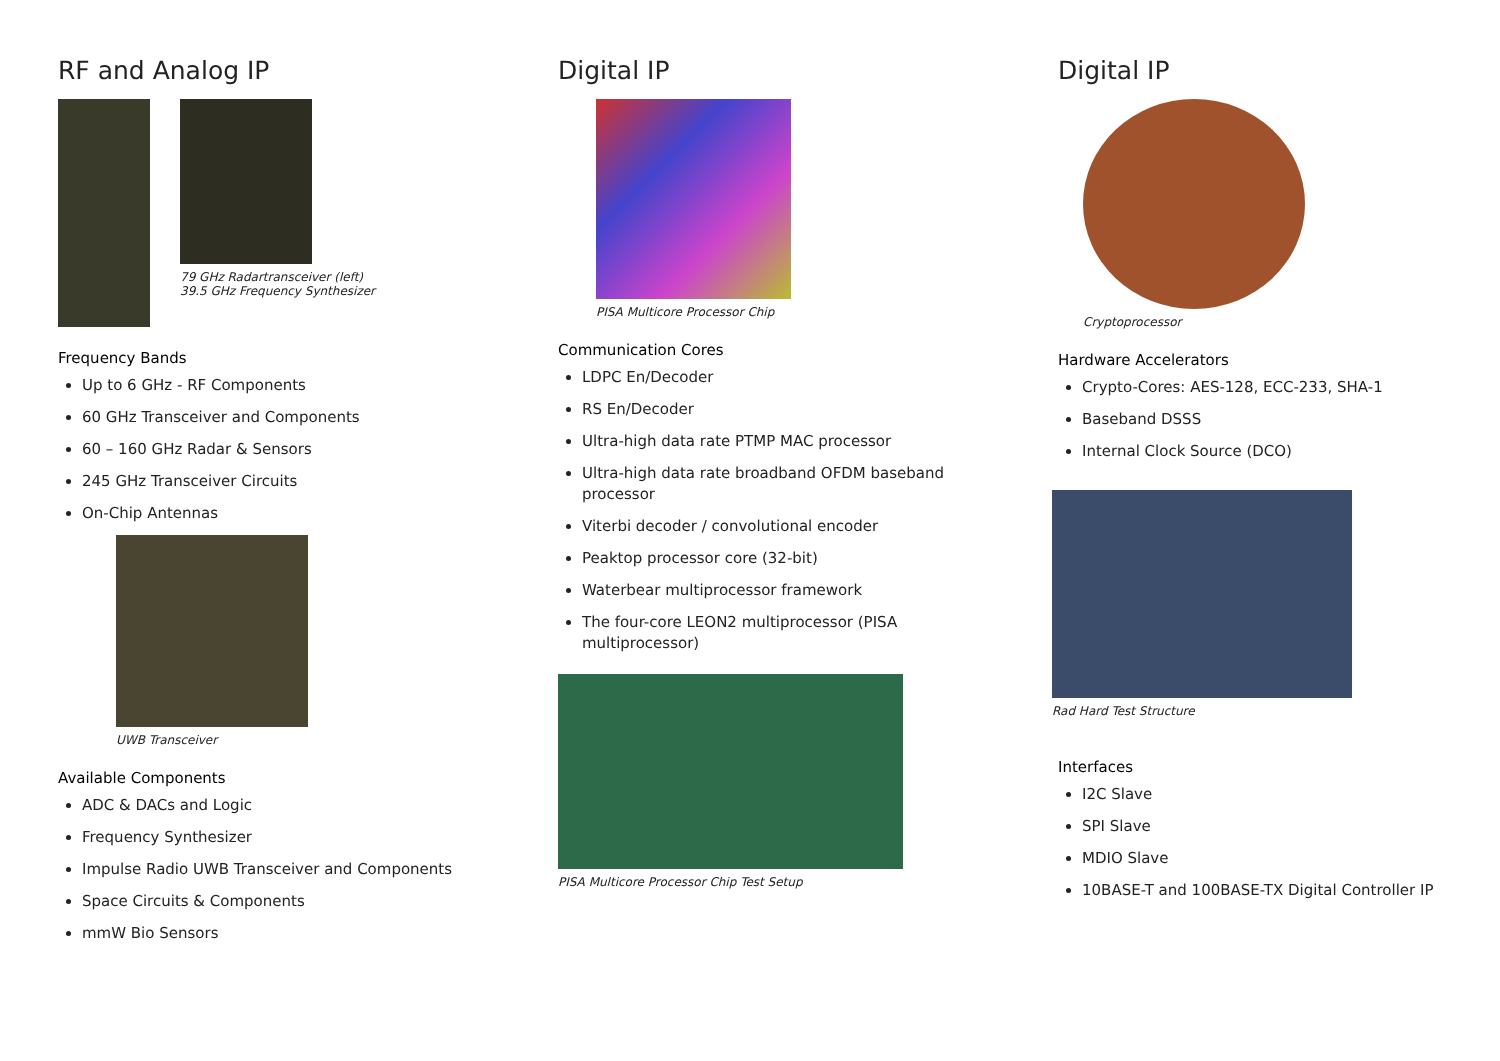RF and Analog IP
79 GHz Radartransceiver (left)
39.5 GHz Frequency Synthesizer
Frequency Bands
Up to 6 GHz - RF Components
60 GHz Transceiver and Components
60 – 160 GHz Radar & Sensors
245 GHz Transceiver Circuits
On-Chip Antennas
UWB Transceiver
Available Components
ADC & DACs and Logic
Frequency Synthesizer
Impulse Radio UWB Transceiver and Components
Space Circuits & Components
mmW Bio Sensors
Digital IP
PISA Multicore Processor Chip
Communication Cores
LDPC En/Decoder
RS En/Decoder
Ultra-high data rate PTMP MAC processor
Ultra-high data rate broadband OFDM baseband processor
Viterbi decoder / convolutional encoder
Peaktop processor core (32-bit)
Waterbear multiprocessor framework
The four-core LEON2 multiprocessor (PISA multiprocessor)
PISA Multicore Processor Chip Test Setup
Digital IP
Cryptoprocessor
Hardware Accelerators
Crypto-Cores: AES-128, ECC-233, SHA-1
Baseband DSSS
Internal Clock Source (DCO)
Rad Hard Test Structure
Interfaces
I2C Slave
SPI Slave
MDIO Slave
10BASE-T and 100BASE-TX Digital Controller IP